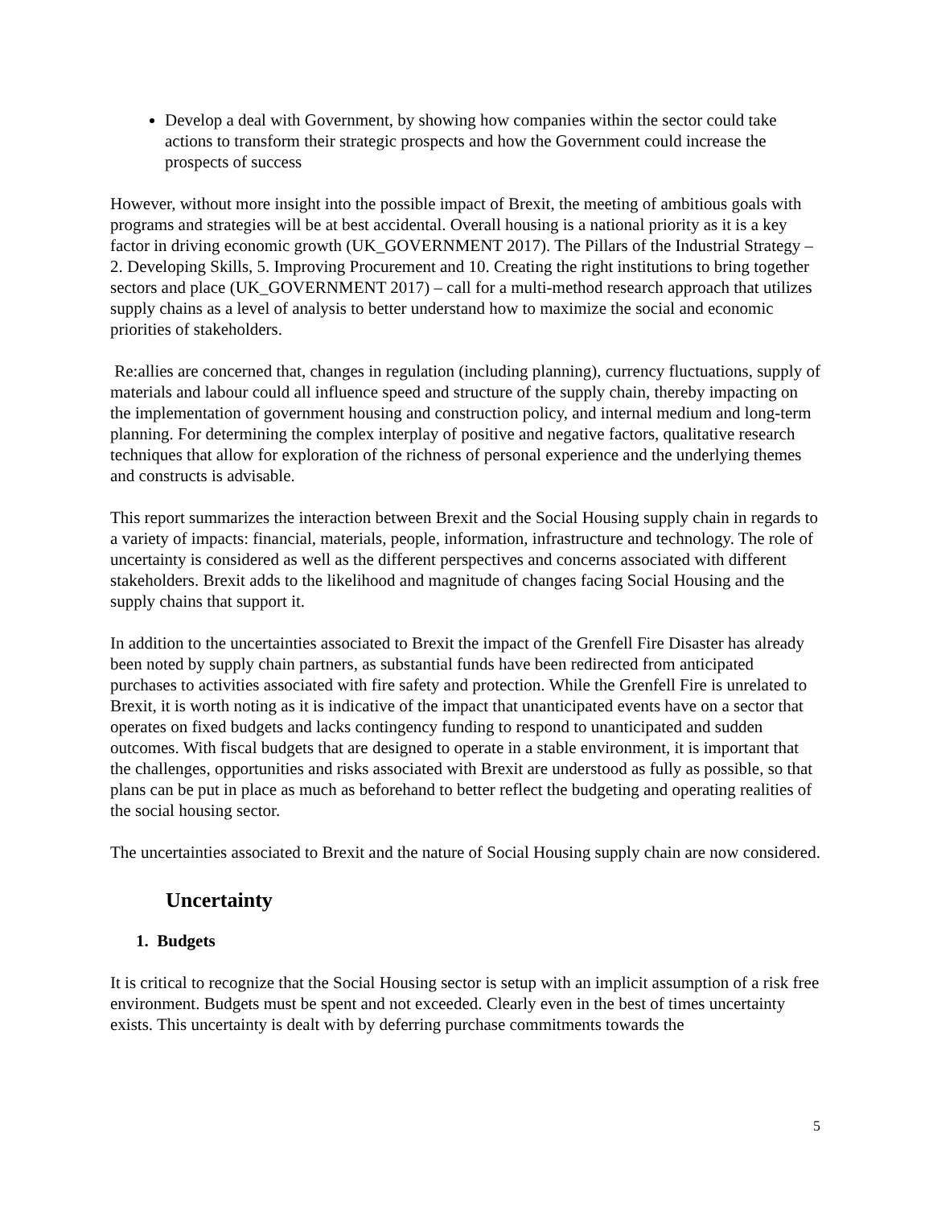Develop a deal with Government, by showing how companies within the sector could take actions to transform their strategic prospects and how the Government could increase the prospects of success
However, without more insight into the possible impact of Brexit, the meeting of ambitious goals with programs and strategies will be at best accidental. Overall housing is a national priority as it is a key factor in driving economic growth (UK_GOVERNMENT 2017). The Pillars of the Industrial Strategy – 2. Developing Skills, 5. Improving Procurement and 10. Creating the right institutions to bring together sectors and place (UK_GOVERNMENT 2017) – call for a multi-method research approach that utilizes supply chains as a level of analysis to better understand how to maximize the social and economic priorities of stakeholders.
Re:allies are concerned that, changes in regulation (including planning), currency fluctuations, supply of materials and labour could all influence speed and structure of the supply chain, thereby impacting on the implementation of government housing and construction policy, and internal medium and long-term planning. For determining the complex interplay of positive and negative factors, qualitative research techniques that allow for exploration of the richness of personal experience and the underlying themes and constructs is advisable.
This report summarizes the interaction between Brexit and the Social Housing supply chain in regards to a variety of impacts: financial, materials, people, information, infrastructure and technology. The role of uncertainty is considered as well as the different perspectives and concerns associated with different stakeholders. Brexit adds to the likelihood and magnitude of changes facing Social Housing and the supply chains that support it.
In addition to the uncertainties associated to Brexit the impact of the Grenfell Fire Disaster has already been noted by supply chain partners, as substantial funds have been redirected from anticipated purchases to activities associated with fire safety and protection. While the Grenfell Fire is unrelated to Brexit, it is worth noting as it is indicative of the impact that unanticipated events have on a sector that operates on fixed budgets and lacks contingency funding to respond to unanticipated and sudden outcomes. With fiscal budgets that are designed to operate in a stable environment, it is important that the challenges, opportunities and risks associated with Brexit are understood as fully as possible, so that plans can be put in place as much as beforehand to better reflect the budgeting and operating realities of the social housing sector.
The uncertainties associated to Brexit and the nature of Social Housing supply chain are now considered.
Uncertainty
1. Budgets
It is critical to recognize that the Social Housing sector is setup with an implicit assumption of a risk free environment. Budgets must be spent and not exceeded. Clearly even in the best of times uncertainty exists. This uncertainty is dealt with by deferring purchase commitments towards the
5